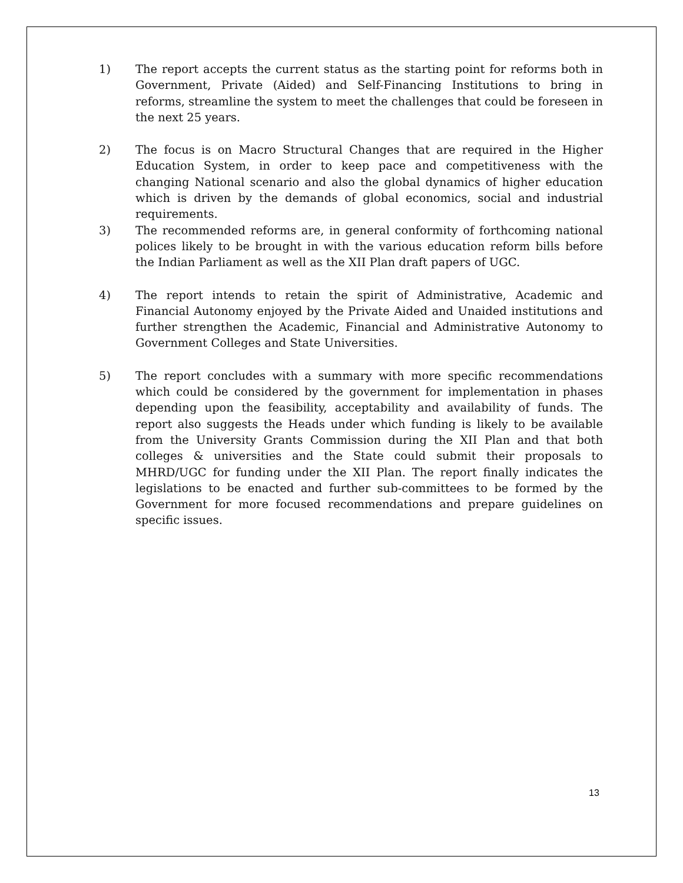1) The report accepts the current status as the starting point for reforms both in Government, Private (Aided) and Self-Financing Institutions to bring in reforms, streamline the system to meet the challenges that could be foreseen in the next 25 years.
2) The focus is on Macro Structural Changes that are required in the Higher Education System, in order to keep pace and competitiveness with the changing National scenario and also the global dynamics of higher education which is driven by the demands of global economics, social and industrial requirements.
3) The recommended reforms are, in general conformity of forthcoming national polices likely to be brought in with the various education reform bills before the Indian Parliament as well as the XII Plan draft papers of UGC.
4) The report intends to retain the spirit of Administrative, Academic and Financial Autonomy enjoyed by the Private Aided and Unaided institutions and further strengthen the Academic, Financial and Administrative Autonomy to Government Colleges and State Universities.
5) The report concludes with a summary with more specific recommendations which could be considered by the government for implementation in phases depending upon the feasibility, acceptability and availability of funds. The report also suggests the Heads under which funding is likely to be available from the University Grants Commission during the XII Plan and that both colleges & universities and the State could submit their proposals to MHRD/UGC for funding under the XII Plan. The report finally indicates the legislations to be enacted and further sub-committees to be formed by the Government for more focused recommendations and prepare guidelines on specific issues.
13